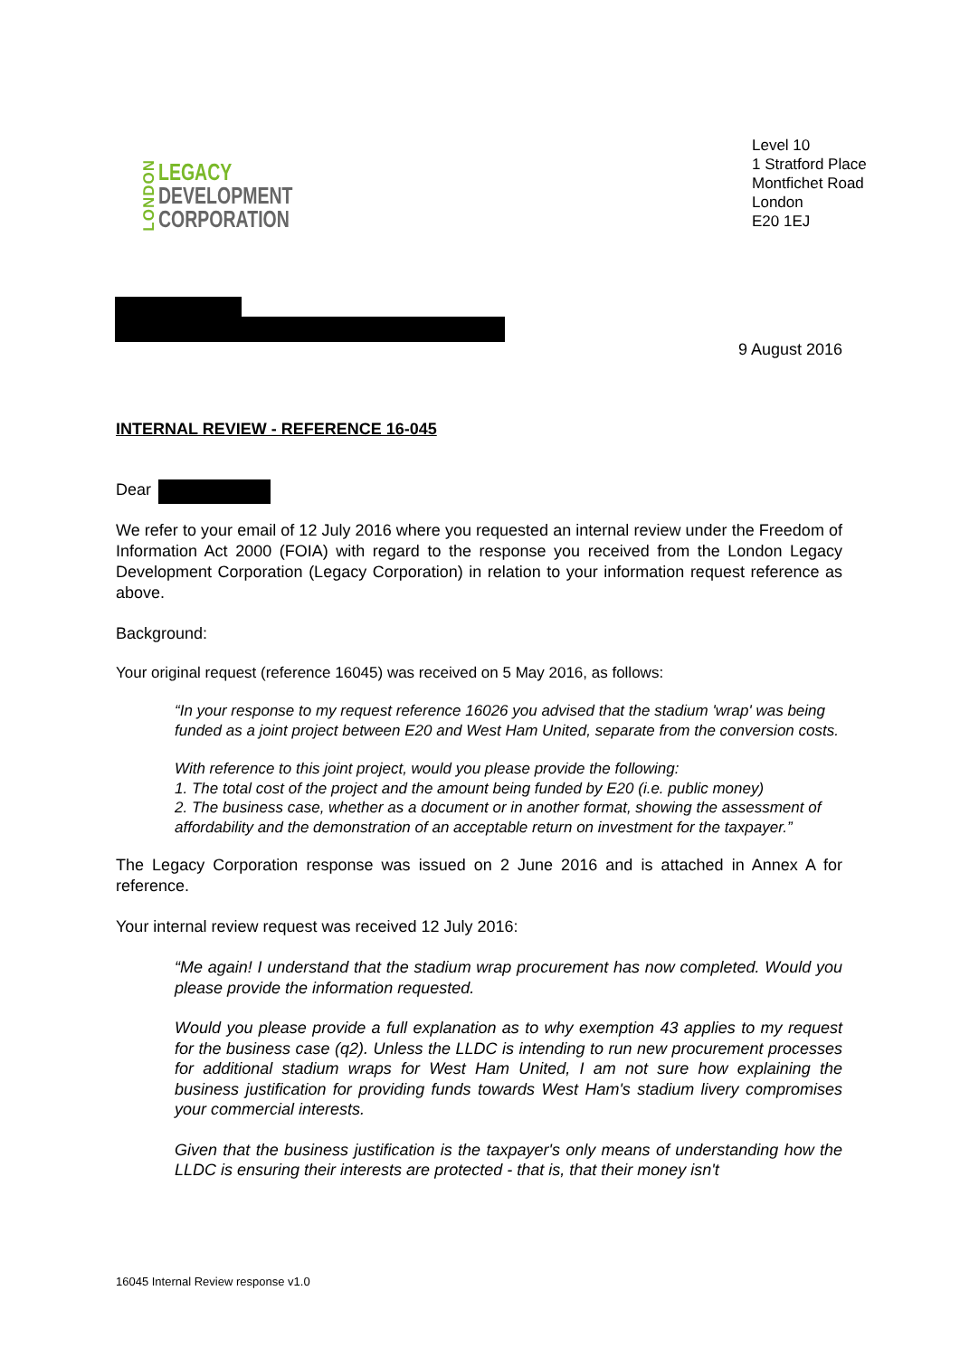LONDON
LEGACY
DEVELOPMENT
CORPORATION
Level 10
1 Stratford Place
Montfichet Road
London
E20 1EJ
9 August 2016
INTERNAL REVIEW - REFERENCE 16-045
Dear
We refer to your email of 12 July 2016 where you requested an internal review under the Freedom of Information Act 2000 (FOIA) with regard to the response you received from the London Legacy Development Corporation (Legacy Corporation) in relation to your information request reference as above.
Background:
Your original request (reference 16045) was received on 5 May 2016, as follows:
“In your response to my request reference 16026 you advised that the stadium 'wrap' was being funded as a joint project between E20 and West Ham United, separate from the conversion costs.
With reference to this joint project, would you please provide the following:
1. The total cost of the project and the amount being funded by E20 (i.e. public money)
2. The business case, whether as a document or in another format, showing the assessment of affordability and the demonstration of an acceptable return on investment for the taxpayer.”
The Legacy Corporation response was issued on 2 June 2016 and is attached in Annex A for reference.
Your internal review request was received 12 July 2016:
“Me again! I understand that the stadium wrap procurement has now completed. Would you please provide the information requested.
Would you please provide a full explanation as to why exemption 43 applies to my request for the business case (q2). Unless the LLDC is intending to run new procurement processes for additional stadium wraps for West Ham United, I am not sure how explaining the business justification for providing funds towards West Ham's stadium livery compromises your commercial interests.
Given that the business justification is the taxpayer's only means of understanding how the LLDC is ensuring their interests are protected - that is, that their money isn't
16045 Internal Review response v1.0